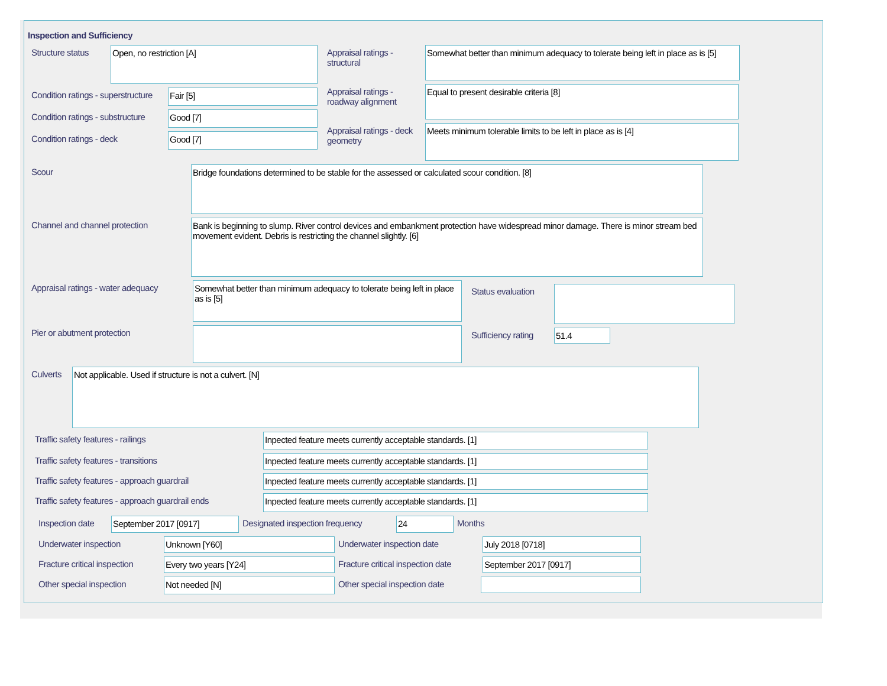Inspection and Sufficiency
Structure status
Open, no restriction [A]
Condition ratings - superstructure
Fair [5]
Condition ratings - substructure
Good [7]
Condition ratings - deck
Good [7]
Appraisal ratings - structural
Somewhat better than minimum adequacy to tolerate being left in place as is [5]
Appraisal ratings - roadway alignment
Equal to present desirable criteria [8]
Appraisal ratings - deck geometry
Meets minimum tolerable limits to be left in place as is [4]
Scour
Bridge foundations determined to be stable for the assessed or calculated scour condition. [8]
Channel and channel protection
Bank is beginning to slump. River control devices and embankment protection have widespread minor damage. There is minor stream bed movement evident. Debris is restricting the channel slightly. [6]
Appraisal ratings - water adequacy
Somewhat better than minimum adequacy to tolerate being left in place as is [5]
Pier or abutment protection
Status evaluation
Sufficiency rating
51.4
Culverts
Not applicable. Used if structure is not a culvert. [N]
Traffic safety features - railings
Inpected feature meets currently acceptable standards. [1]
Traffic safety features - transitions
Inpected feature meets currently acceptable standards. [1]
Traffic safety features - approach guardrail
Inpected feature meets currently acceptable standards. [1]
Traffic safety features - approach guardrail ends
Inpected feature meets currently acceptable standards. [1]
Inspection date
September 2017 [0917]
Designated inspection frequency
24
Months
Underwater inspection
Unknown [Y60]
Underwater inspection date
July 2018 [0718]
Fracture critical inspection
Every two years [Y24]
Fracture critical inspection date
September 2017 [0917]
Other special inspection
Not needed [N]
Other special inspection date